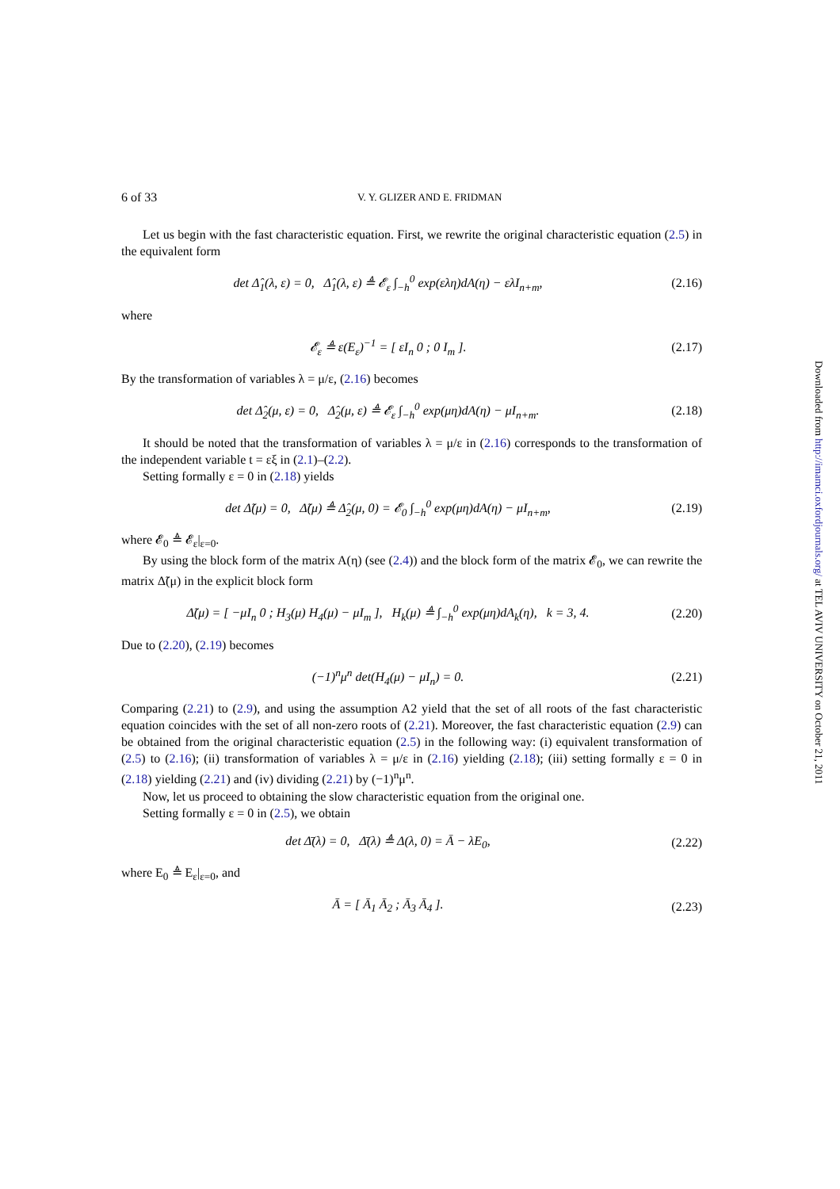6 of 33 V. Y. GLIZER AND E. FRIDMAN
Let us begin with the fast characteristic equation. First, we rewrite the original characteristic equation (2.5) in the equivalent form
det Δ̂<sub>1</sub>(λ, ε) = 0, Δ̂<sub>1</sub>(λ, ε) ≜ 𝓔<sub>ε</sub> ∫<sub>−h</sub><sup>0</sup> exp(ελη)dA(η) − ελI<sub>n+m</sub>, (2.16)
where
𝓔<sub>ε</sub> ≜ ε(E<sub>ε</sub>)<sup>−1</sup> = [ εI<sub>n</sub> 0 ; 0 I<sub>m</sub> ]. (2.17)
By the transformation of variables λ = μ/ε, (2.16) becomes
det Δ̂<sub>2</sub>(μ, ε) = 0, Δ̂<sub>2</sub>(μ, ε) ≜ 𝓔<sub>ε</sub> ∫<sub>−h</sub><sup>0</sup> exp(μη)dA(η) − μI<sub>n+m</sub>. (2.18)
It should be noted that the transformation of variables λ = μ/ε in (2.16) corresponds to the transformation of the independent variable t = εξ in (2.1)–(2.2).
Setting formally ε = 0 in (2.18) yields
det Δ̃(μ) = 0, Δ̃(μ) ≜ Δ̂<sub>2</sub>(μ, 0) = 𝓔<sub>0</sub> ∫<sub>−h</sub><sup>0</sup> exp(μη)dA(η) − μI<sub>n+m</sub>, (2.19)
where 𝓔<sub>0</sub> ≜ 𝓔<sub>ε</sub>|<sub>ε=0</sub>.
By using the block form of the matrix A(η) (see (2.4)) and the block form of the matrix 𝓔<sub>0</sub>, we can rewrite the matrix Δ̃(μ) in the explicit block form
Δ̃(μ) = [ −μI<sub>n</sub> 0 ; H<sub>3</sub>(μ) H<sub>4</sub>(μ) − μI<sub>m</sub> ], H<sub>k</sub>(μ) ≜ ∫<sub>−h</sub><sup>0</sup> exp(μη)dA<sub>k</sub>(η), k = 3, 4. (2.20)
Due to (2.20), (2.19) becomes
(−1)<sup>n</sup>μ<sup>n</sup> det(H<sub>4</sub>(μ) − μI<sub>n</sub>) = 0. (2.21)
Comparing (2.21) to (2.9), and using the assumption A2 yield that the set of all roots of the fast characteristic equation coincides with the set of all non-zero roots of (2.21). Moreover, the fast characteristic equation (2.9) can be obtained from the original characteristic equation (2.5) in the following way: (i) equivalent transformation of (2.5) to (2.16); (ii) transformation of variables λ = μ/ε in (2.16) yielding (2.18); (iii) setting formally ε = 0 in (2.18) yielding (2.21) and (iv) dividing (2.21) by (−1)<sup>n</sup>μ<sup>n</sup>.
Now, let us proceed to obtaining the slow characteristic equation from the original one.
Setting formally ε = 0 in (2.5), we obtain
det Δ̄(λ) = 0, Δ̄(λ) ≜ Δ(λ, 0) = Ā − λE<sub>0</sub>, (2.22)
where E<sub>0</sub> ≜ E<sub>ε</sub>|<sub>ε=0</sub>, and
Ā = [ Ā<sub>1</sub> Ā<sub>2</sub> ; Ā<sub>3</sub> Ā<sub>4</sub> ]. (2.23)
Downloaded from http://imamci.oxfordjournals.org/ at TEL AVIV UNIVERSITY on October 21, 2011